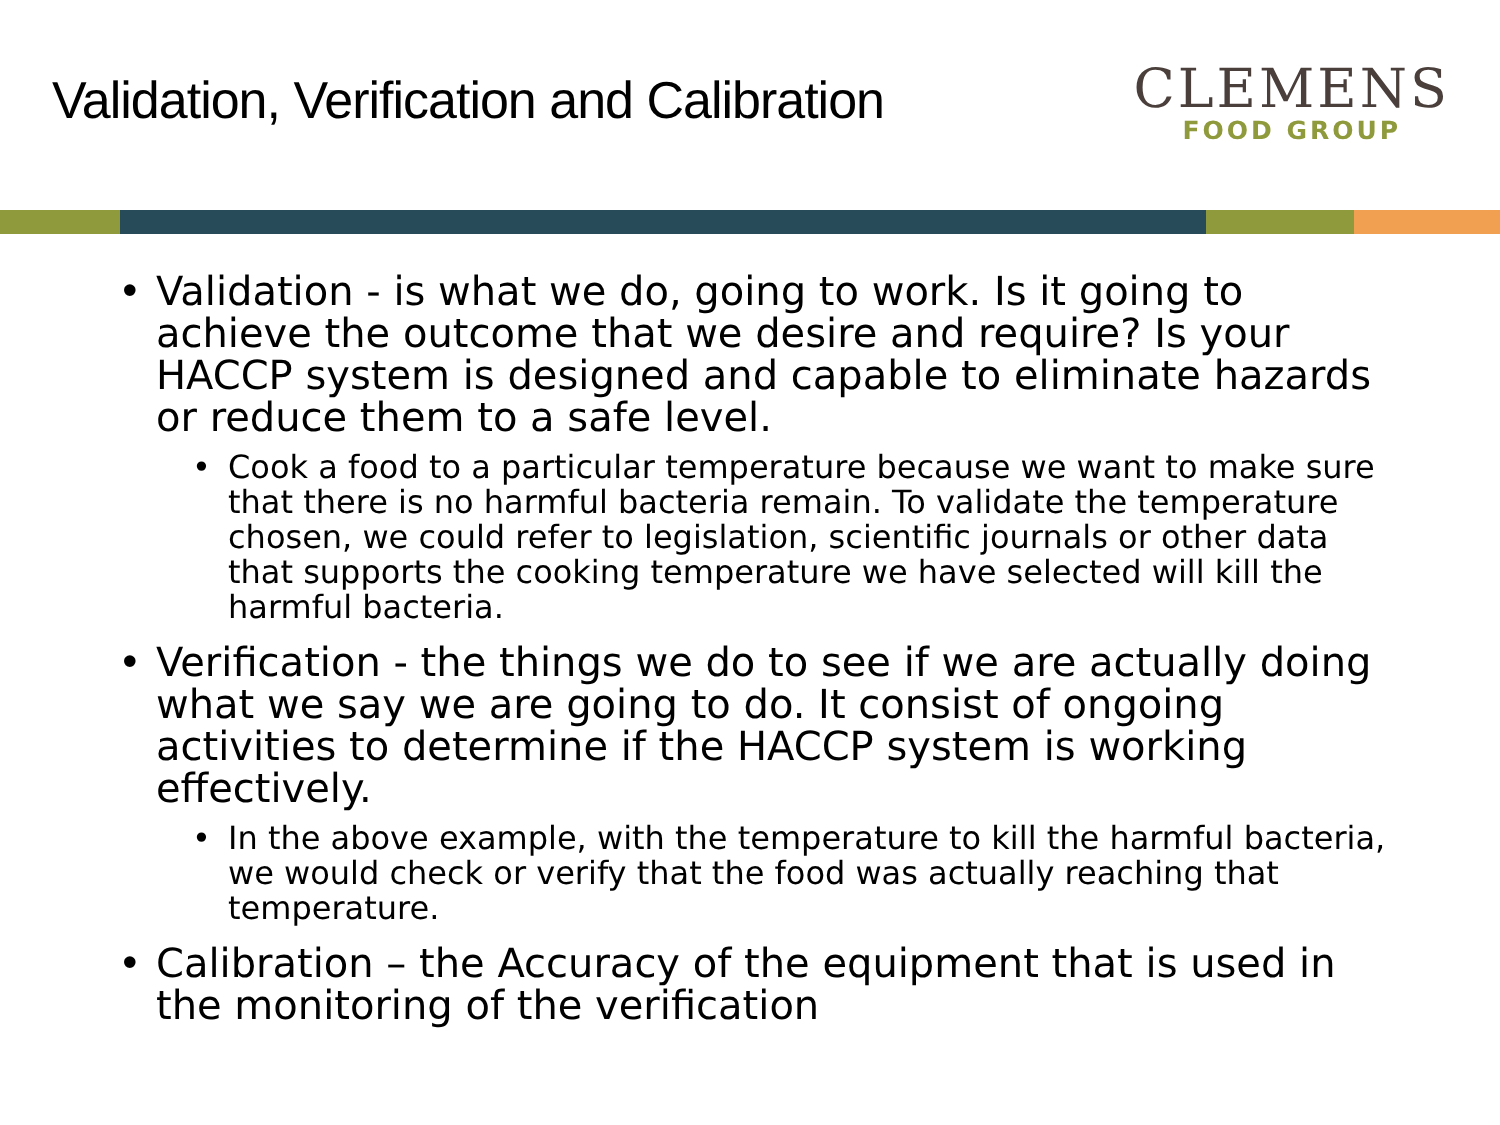Validation, Verification and Calibration
CLEMENS
FOOD GROUP
• Validation - is what we do, going to work. Is it going to achieve the outcome that we desire and require? Is your HACCP system is designed and capable to eliminate hazards or reduce them to a safe level.
• Cook a food to a particular temperature because we want to make sure that there is no harmful bacteria remain. To validate the temperature chosen, we could refer to legislation, scientific journals or other data that supports the cooking temperature we have selected will kill the harmful bacteria.
• Verification - the things we do to see if we are actually doing what we say we are going to do. It consist of ongoing activities to determine if the HACCP system is working effectively.
• In the above example, with the temperature to kill the harmful bacteria, we would check or verify that the food was actually reaching that temperature.
• Calibration – the Accuracy of the equipment that is used in the monitoring of the verification